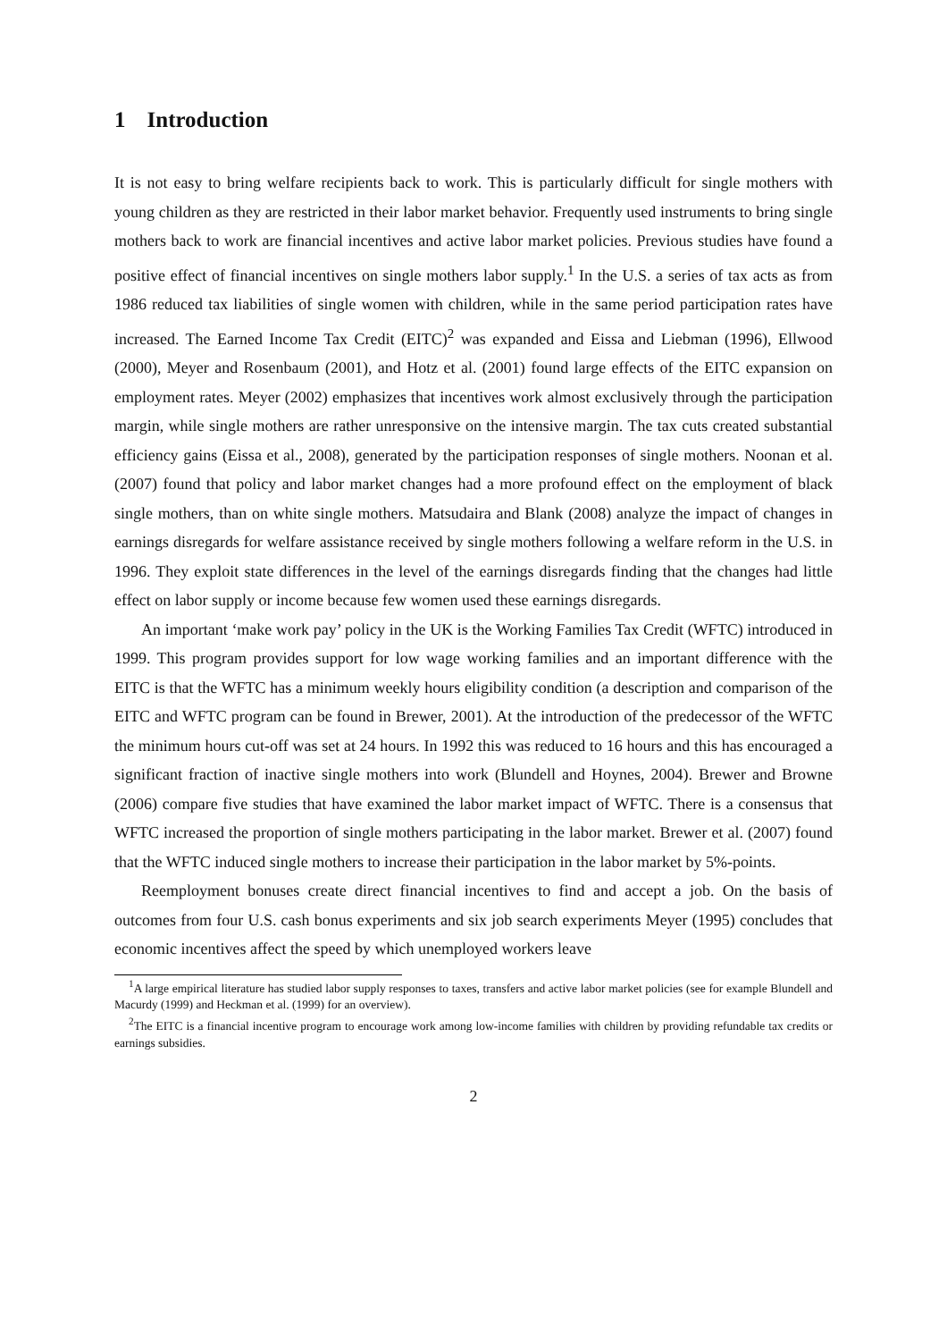1 Introduction
It is not easy to bring welfare recipients back to work. This is particularly difficult for single mothers with young children as they are restricted in their labor market behavior. Frequently used instruments to bring single mothers back to work are financial incentives and active labor market policies. Previous studies have found a positive effect of financial incentives on single mothers labor supply.<sup>1</sup> In the U.S. a series of tax acts as from 1986 reduced tax liabilities of single women with children, while in the same period participation rates have increased. The Earned Income Tax Credit (EITC)<sup>2</sup> was expanded and Eissa and Liebman (1996), Ellwood (2000), Meyer and Rosenbaum (2001), and Hotz et al. (2001) found large effects of the EITC expansion on employment rates. Meyer (2002) emphasizes that incentives work almost exclusively through the participation margin, while single mothers are rather unresponsive on the intensive margin. The tax cuts created substantial efficiency gains (Eissa et al., 2008), generated by the participation responses of single mothers. Noonan et al. (2007) found that policy and labor market changes had a more profound effect on the employment of black single mothers, than on white single mothers. Matsudaira and Blank (2008) analyze the impact of changes in earnings disregards for welfare assistance received by single mothers following a welfare reform in the U.S. in 1996. They exploit state differences in the level of the earnings disregards finding that the changes had little effect on labor supply or income because few women used these earnings disregards.
An important ‘make work pay’ policy in the UK is the Working Families Tax Credit (WFTC) introduced in 1999. This program provides support for low wage working families and an important difference with the EITC is that the WFTC has a minimum weekly hours eligibility condition (a description and comparison of the EITC and WFTC program can be found in Brewer, 2001). At the introduction of the predecessor of the WFTC the minimum hours cut-off was set at 24 hours. In 1992 this was reduced to 16 hours and this has encouraged a significant fraction of inactive single mothers into work (Blundell and Hoynes, 2004). Brewer and Browne (2006) compare five studies that have examined the labor market impact of WFTC. There is a consensus that WFTC increased the proportion of single mothers participating in the labor market. Brewer et al. (2007) found that the WFTC induced single mothers to increase their participation in the labor market by 5%-points.
Reemployment bonuses create direct financial incentives to find and accept a job. On the basis of outcomes from four U.S. cash bonus experiments and six job search experiments Meyer (1995) concludes that economic incentives affect the speed by which unemployed workers leave
<sup>1</sup> A large empirical literature has studied labor supply responses to taxes, transfers and active labor market policies (see for example Blundell and Macurdy (1999) and Heckman et al. (1999) for an overview).
<sup>2</sup> The EITC is a financial incentive program to encourage work among low-income families with children by providing refundable tax credits or earnings subsidies.
2